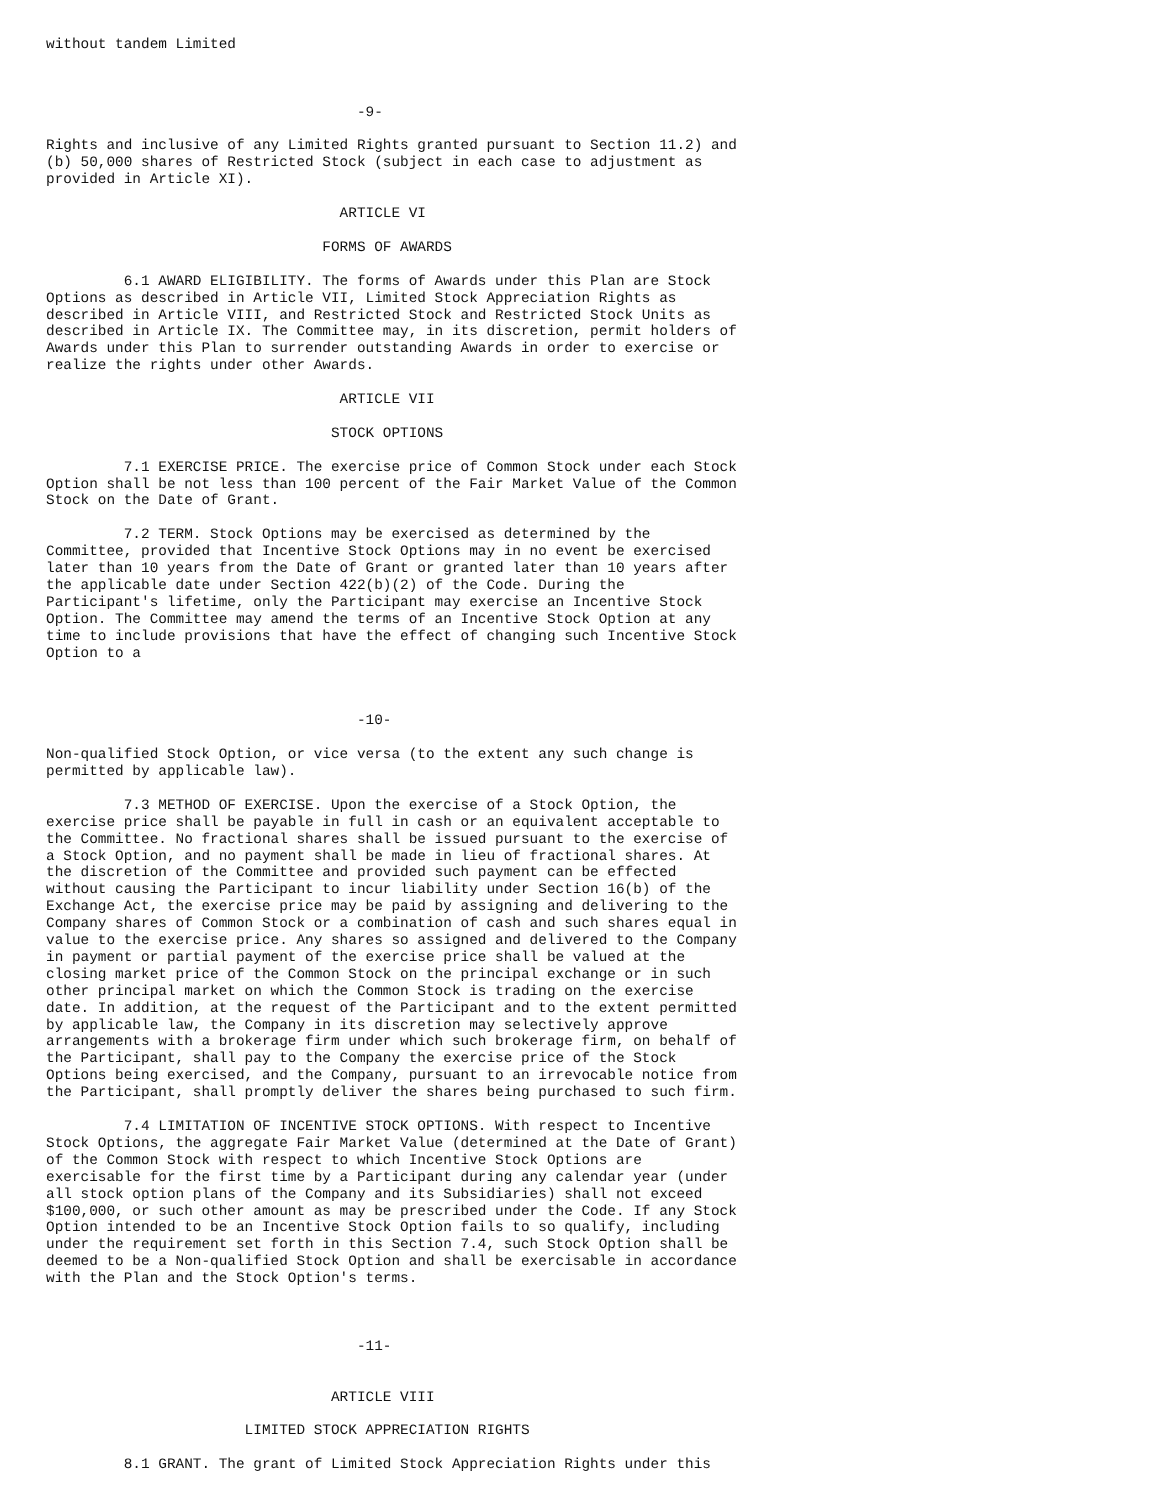without tandem Limited



                                    -9-

Rights and inclusive of any Limited Rights granted pursuant to Section 11.2) and
(b) 50,000 shares of Restricted Stock (subject in each case to adjustment as
provided in Article XI).

                                  ARTICLE VI

                                FORMS OF AWARDS

         6.1 AWARD ELIGIBILITY. The forms of Awards under this Plan are Stock
Options as described in Article VII, Limited Stock Appreciation Rights as
described in Article VIII, and Restricted Stock and Restricted Stock Units as
described in Article IX. The Committee may, in its discretion, permit holders of
Awards under this Plan to surrender outstanding Awards in order to exercise or
realize the rights under other Awards.

                                  ARTICLE VII

                                 STOCK OPTIONS

         7.1 EXERCISE PRICE. The exercise price of Common Stock under each Stock
Option shall be not less than 100 percent of the Fair Market Value of the Common
Stock on the Date of Grant.

         7.2 TERM. Stock Options may be exercised as determined by the
Committee, provided that Incentive Stock Options may in no event be exercised
later than 10 years from the Date of Grant or granted later than 10 years after
the applicable date under Section 422(b)(2) of the Code. During the
Participant's lifetime, only the Participant may exercise an Incentive Stock
Option. The Committee may amend the terms of an Incentive Stock Option at any
time to include provisions that have the effect of changing such Incentive Stock
Option to a



                                    -10-

Non-qualified Stock Option, or vice versa (to the extent any such change is
permitted by applicable law).

         7.3 METHOD OF EXERCISE. Upon the exercise of a Stock Option, the
exercise price shall be payable in full in cash or an equivalent acceptable to
the Committee. No fractional shares shall be issued pursuant to the exercise of
a Stock Option, and no payment shall be made in lieu of fractional shares. At
the discretion of the Committee and provided such payment can be effected
without causing the Participant to incur liability under Section 16(b) of the
Exchange Act, the exercise price may be paid by assigning and delivering to the
Company shares of Common Stock or a combination of cash and such shares equal in
value to the exercise price. Any shares so assigned and delivered to the Company
in payment or partial payment of the exercise price shall be valued at the
closing market price of the Common Stock on the principal exchange or in such
other principal market on which the Common Stock is trading on the exercise
date. In addition, at the request of the Participant and to the extent permitted
by applicable law, the Company in its discretion may selectively approve
arrangements with a brokerage firm under which such brokerage firm, on behalf of
the Participant, shall pay to the Company the exercise price of the Stock
Options being exercised, and the Company, pursuant to an irrevocable notice from
the Participant, shall promptly deliver the shares being purchased to such firm.

         7.4 LIMITATION OF INCENTIVE STOCK OPTIONS. With respect to Incentive
Stock Options, the aggregate Fair Market Value (determined at the Date of Grant)
of the Common Stock with respect to which Incentive Stock Options are
exercisable for the first time by a Participant during any calendar year (under
all stock option plans of the Company and its Subsidiaries) shall not exceed
$100,000, or such other amount as may be prescribed under the Code. If any Stock
Option intended to be an Incentive Stock Option fails to so qualify, including
under the requirement set forth in this Section 7.4, such Stock Option shall be
deemed to be a Non-qualified Stock Option and shall be exercisable in accordance
with the Plan and the Stock Option's terms.



                                    -11-


                                 ARTICLE VIII

                       LIMITED STOCK APPRECIATION RIGHTS

         8.1 GRANT. The grant of Limited Stock Appreciation Rights under this